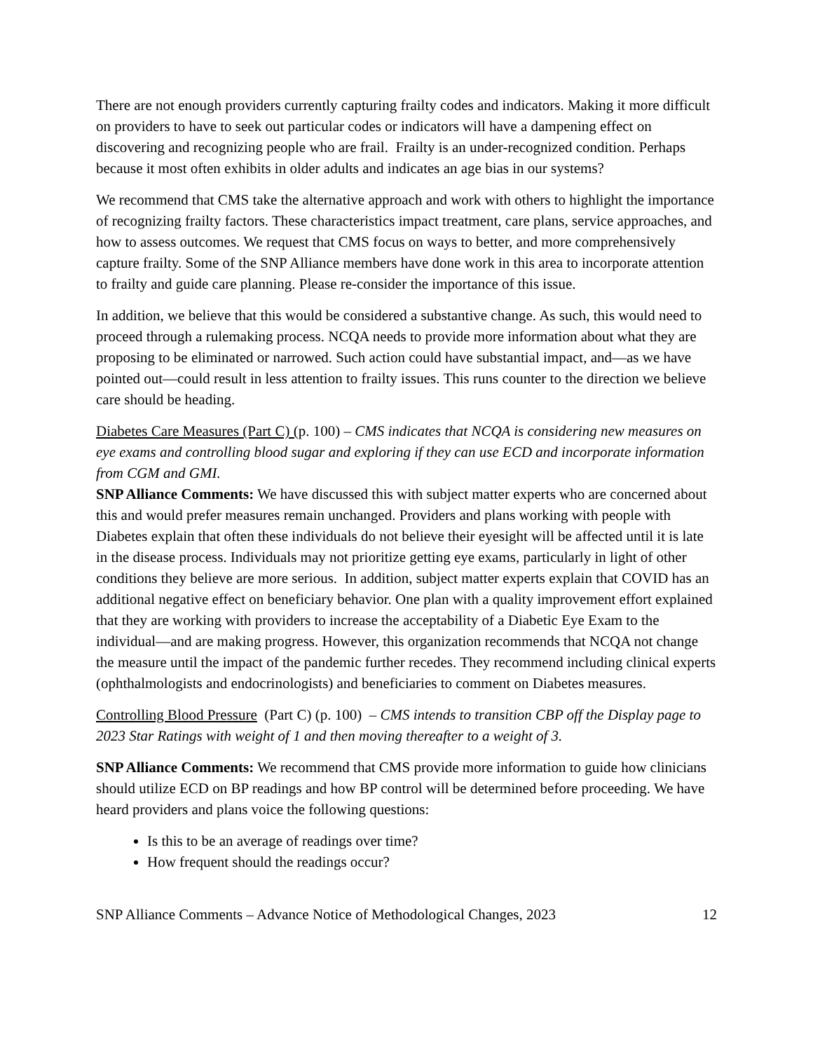There are not enough providers currently capturing frailty codes and indicators. Making it more difficult on providers to have to seek out particular codes or indicators will have a dampening effect on discovering and recognizing people who are frail. Frailty is an under-recognized condition. Perhaps because it most often exhibits in older adults and indicates an age bias in our systems?
We recommend that CMS take the alternative approach and work with others to highlight the importance of recognizing frailty factors. These characteristics impact treatment, care plans, service approaches, and how to assess outcomes. We request that CMS focus on ways to better, and more comprehensively capture frailty. Some of the SNP Alliance members have done work in this area to incorporate attention to frailty and guide care planning. Please re-consider the importance of this issue.
In addition, we believe that this would be considered a substantive change. As such, this would need to proceed through a rulemaking process. NCQA needs to provide more information about what they are proposing to be eliminated or narrowed. Such action could have substantial impact, and—as we have pointed out—could result in less attention to frailty issues. This runs counter to the direction we believe care should be heading.
Diabetes Care Measures (Part C) (p. 100) – CMS indicates that NCQA is considering new measures on eye exams and controlling blood sugar and exploring if they can use ECD and incorporate information from CGM and GMI.
SNP Alliance Comments: We have discussed this with subject matter experts who are concerned about this and would prefer measures remain unchanged. Providers and plans working with people with Diabetes explain that often these individuals do not believe their eyesight will be affected until it is late in the disease process. Individuals may not prioritize getting eye exams, particularly in light of other conditions they believe are more serious. In addition, subject matter experts explain that COVID has an additional negative effect on beneficiary behavior. One plan with a quality improvement effort explained that they are working with providers to increase the acceptability of a Diabetic Eye Exam to the individual—and are making progress. However, this organization recommends that NCQA not change the measure until the impact of the pandemic further recedes. They recommend including clinical experts (ophthalmologists and endocrinologists) and beneficiaries to comment on Diabetes measures.
Controlling Blood Pressure (Part C) (p. 100) – CMS intends to transition CBP off the Display page to 2023 Star Ratings with weight of 1 and then moving thereafter to a weight of 3.
SNP Alliance Comments: We recommend that CMS provide more information to guide how clinicians should utilize ECD on BP readings and how BP control will be determined before proceeding. We have heard providers and plans voice the following questions:
Is this to be an average of readings over time?
How frequent should the readings occur?
SNP Alliance Comments – Advance Notice of Methodological Changes, 2023 12